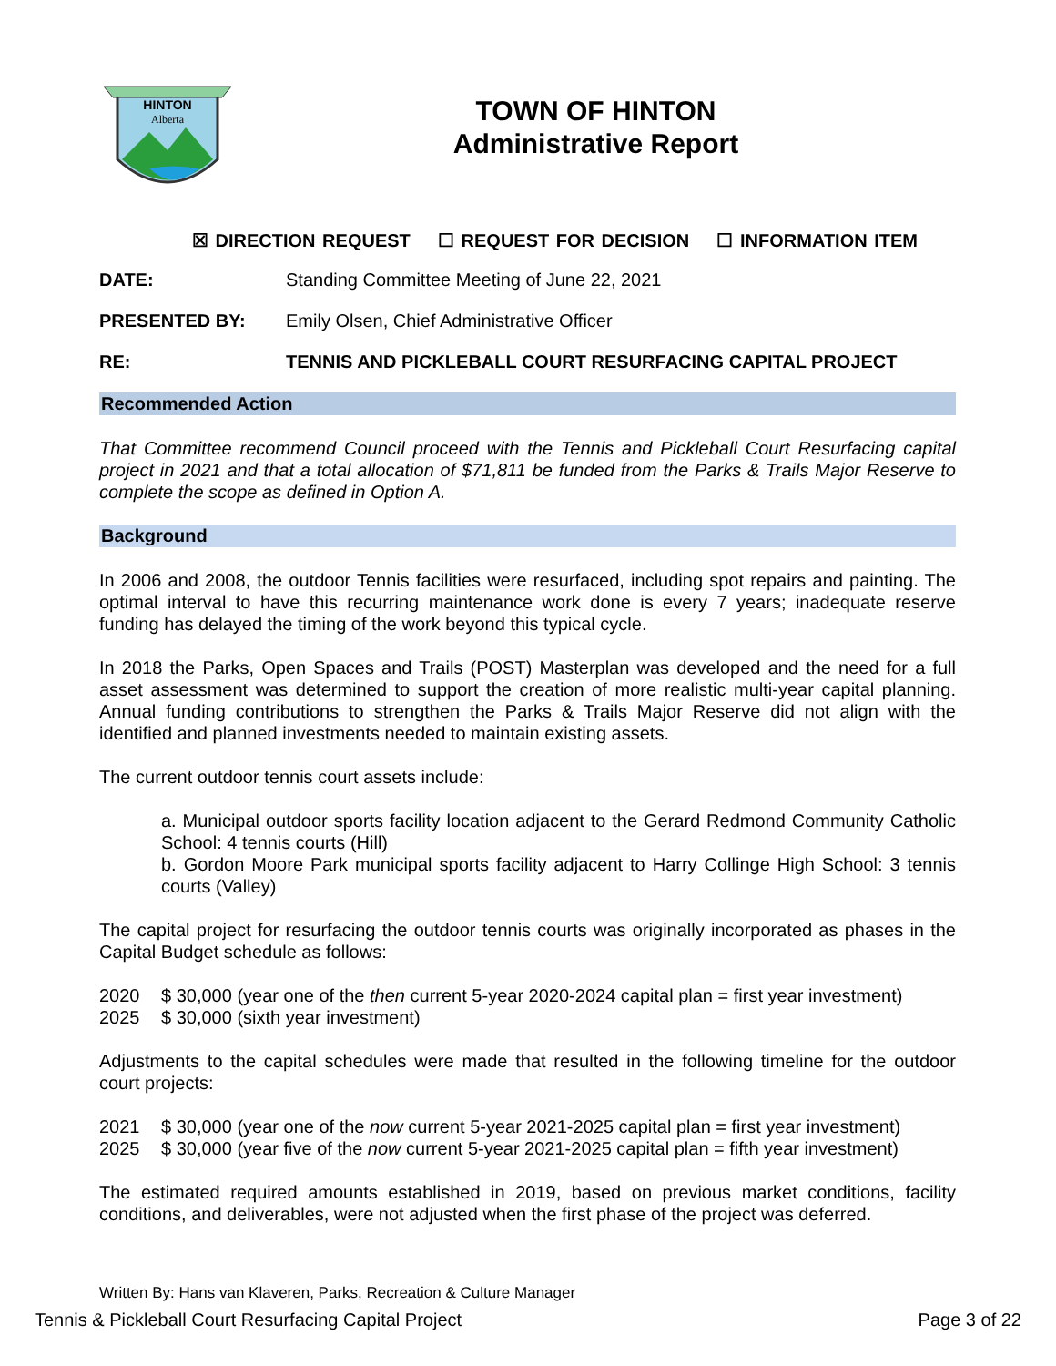HINTON
Alberta
TOWN OF HINTON
Administrative Report
☒ DIRECTION REQUEST ☐ REQUEST FOR DECISION ☐ INFORMATION ITEM
DATE: Standing Committee Meeting of June 22, 2021
PRESENTED BY: Emily Olsen, Chief Administrative Officer
RE: TENNIS AND PICKLEBALL COURT RESURFACING CAPITAL PROJECT
Recommended Action
That Committee recommend Council proceed with the Tennis and Pickleball Court Resurfacing capital project in 2021 and that a total allocation of $71,811 be funded from the Parks & Trails Major Reserve to complete the scope as defined in Option A.
Background
In 2006 and 2008, the outdoor Tennis facilities were resurfaced, including spot repairs and painting. The optimal interval to have this recurring maintenance work done is every 7 years; inadequate reserve funding has delayed the timing of the work beyond this typical cycle.
In 2018 the Parks, Open Spaces and Trails (POST) Masterplan was developed and the need for a full asset assessment was determined to support the creation of more realistic multi-year capital planning. Annual funding contributions to strengthen the Parks & Trails Major Reserve did not align with the identified and planned investments needed to maintain existing assets.
The current outdoor tennis court assets include:
a. Municipal outdoor sports facility location adjacent to the Gerard Redmond Community Catholic School: 4 tennis courts (Hill)
b. Gordon Moore Park municipal sports facility adjacent to Harry Collinge High School: 3 tennis courts (Valley)
The capital project for resurfacing the outdoor tennis courts was originally incorporated as phases in the Capital Budget schedule as follows:
2020 $ 30,000 (year one of the then current 5-year 2020-2024 capital plan = first year investment)
2025 $ 30,000 (sixth year investment)
Adjustments to the capital schedules were made that resulted in the following timeline for the outdoor court projects:
2021 $ 30,000 (year one of the now current 5-year 2021-2025 capital plan = first year investment)
2025 $ 30,000 (year five of the now current 5-year 2021-2025 capital plan = fifth year investment)
The estimated required amounts established in 2019, based on previous market conditions, facility conditions, and deliverables, were not adjusted when the first phase of the project was deferred.
Written By: Hans van Klaveren, Parks, Recreation & Culture Manager
Tennis & Pickleball Court Resurfacing Capital Project Page 3 of 22